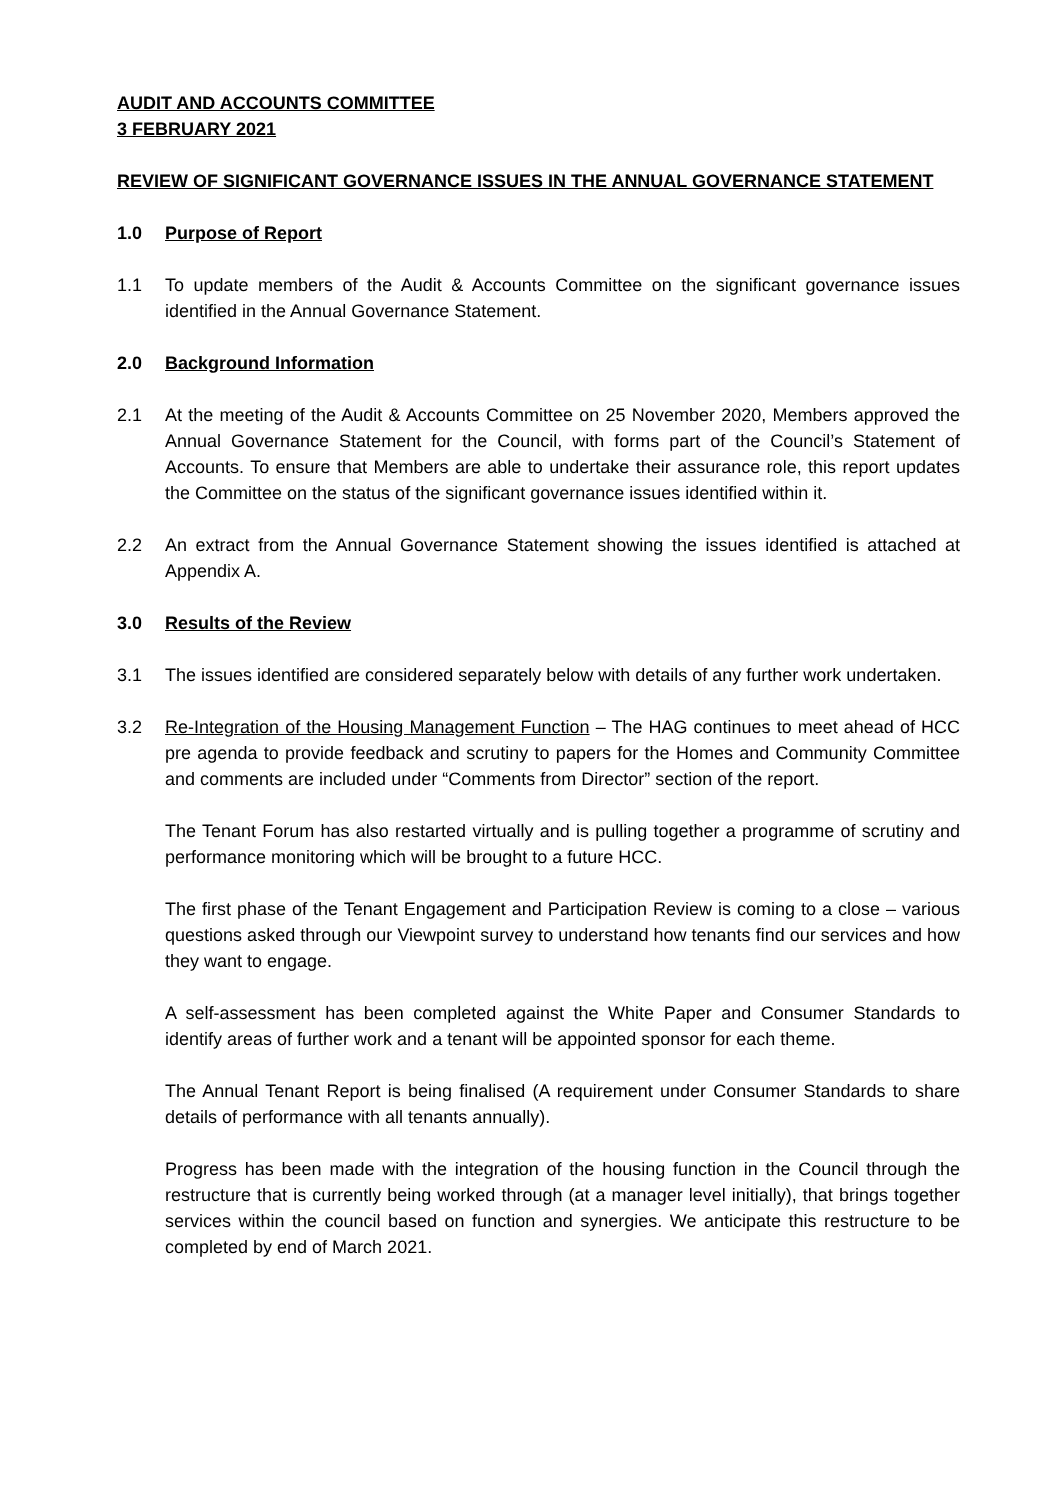AUDIT AND ACCOUNTS COMMITTEE
3 FEBRUARY 2021
REVIEW OF SIGNIFICANT GOVERNANCE ISSUES IN THE ANNUAL GOVERNANCE STATEMENT
1.0 Purpose of Report
1.1 To update members of the Audit & Accounts Committee on the significant governance issues identified in the Annual Governance Statement.
2.0 Background Information
2.1 At the meeting of the Audit & Accounts Committee on 25 November 2020, Members approved the Annual Governance Statement for the Council, with forms part of the Council’s Statement of Accounts. To ensure that Members are able to undertake their assurance role, this report updates the Committee on the status of the significant governance issues identified within it.
2.2 An extract from the Annual Governance Statement showing the issues identified is attached at Appendix A.
3.0 Results of the Review
3.1 The issues identified are considered separately below with details of any further work undertaken.
3.2 Re-Integration of the Housing Management Function – The HAG continues to meet ahead of HCC pre agenda to provide feedback and scrutiny to papers for the Homes and Community Committee and comments are included under “Comments from Director” section of the report.
The Tenant Forum has also restarted virtually and is pulling together a programme of scrutiny and performance monitoring which will be brought to a future HCC.
The first phase of the Tenant Engagement and Participation Review is coming to a close – various questions asked through our Viewpoint survey to understand how tenants find our services and how they want to engage.
A self-assessment has been completed against the White Paper and Consumer Standards to identify areas of further work and a tenant will be appointed sponsor for each theme.
The Annual Tenant Report is being finalised (A requirement under Consumer Standards to share details of performance with all tenants annually).
Progress has been made with the integration of the housing function in the Council through the restructure that is currently being worked through (at a manager level initially), that brings together services within the council based on function and synergies. We anticipate this restructure to be completed by end of March 2021.